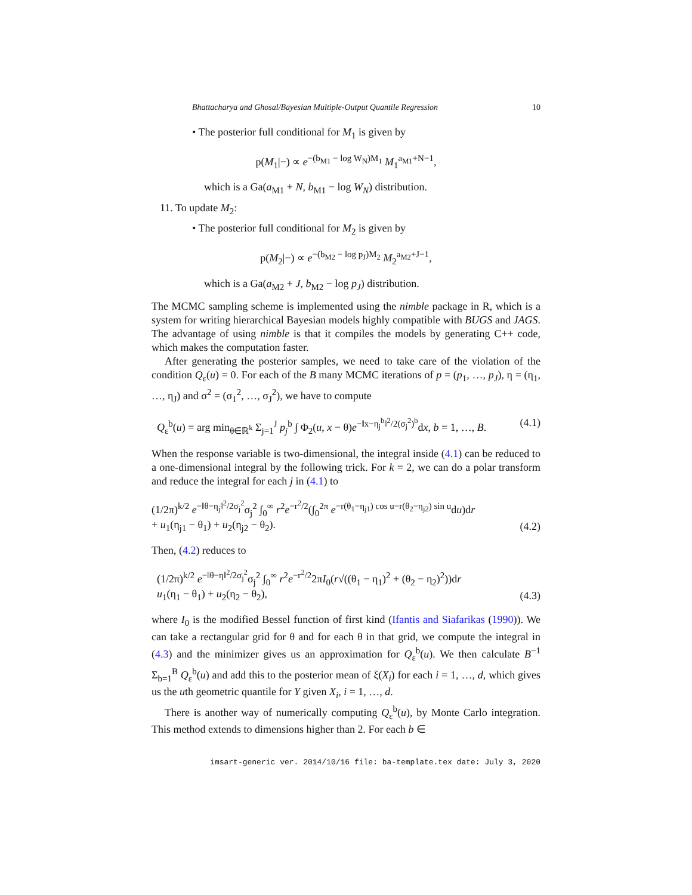Bhattacharya and Ghosal/Bayesian Multiple-Output Quantile Regression 10
• The posterior full conditional for M<sub>1</sub> is given by
p(M<sub>1</sub>|−) ∝ e<sup>−(b<sub>M1</sub> − log W<sub>N</sub>)M<sub>1</sub></sup> M<sub>1</sub><sup>a<sub>M1</sub>+N−1</sup>,
which is a Ga(a<sub>M1</sub> + N, b<sub>M1</sub> − log W<sub>N</sub>) distribution.
11. To update M<sub>2</sub>:
• The posterior full conditional for M<sub>2</sub> is given by
p(M<sub>2</sub>|−) ∝ e<sup>−(b<sub>M2</sub> − log p<sub>J</sub>)M<sub>2</sub></sup> M<sub>2</sub><sup>a<sub>M2</sub>+J−1</sup>,
which is a Ga(a<sub>M2</sub> + J, b<sub>M2</sub> − log p<sub>J</sub>) distribution.
The MCMC sampling scheme is implemented using the nimble package in R, which is a system for writing hierarchical Bayesian models highly compatible with BUGS and JAGS. The advantage of using nimble is that it compiles the models by generating C++ code, which makes the computation faster.
After generating the posterior samples, we need to take care of the violation of the condition Q<sub>ε</sub>(u) = 0. For each of the B many MCMC iterations of p = (p<sub>1</sub>, …, p<sub>J</sub>), η = (η<sub>1</sub>, …, η<sub>J</sub>) and σ<sup>2</sup> = (σ<sub>1</sub><sup>2</sup>, …, σ<sub>J</sub><sup>2</sup>), we have to compute
Q<sub>ε</sub><sup>b</sup>(u) = arg min<sub>θ∈ℝ<sup>k</sup></sub> Σ<sub>j=1</sub><sup>J</sup> p<sub>j</sub><sup>b</sup> ∫ Φ<sub>2</sub>(u, x − θ)e<sup>−‖x−η<sub>j</sub><sup>b</sup>‖<sup>2</sup>/2(σ<sub>j</sub><sup>2</sup>)<sup>b</sup></sup>dx, b = 1, …, B. (4.1)
When the response variable is two-dimensional, the integral inside (4.1) can be reduced to a one-dimensional integral by the following trick. For k = 2, we can do a polar transform and reduce the integral for each j in (4.1) to
(1/2π)<sup>k/2</sup> e<sup>−‖θ−η<sub>j</sub>‖<sup>2</sup>/2σ<sub>j</sub><sup>2</sup></sup>σ<sub>j</sub><sup>2</sup> ∫<sub>0</sub><sup>∞</sup> r<sup>2</sup>e<sup>−r<sup>2</sup>/2</sup>(∫<sub>0</sub><sup>2π</sup> e<sup>−r(θ<sub>1</sub>−η<sub>j1</sub>) cos u−r(θ<sub>2</sub>−η<sub>j2</sub>) sin u</sup>du)dr
+ u<sub>1</sub>(η<sub>j1</sub> − θ<sub>1</sub>) + u<sub>2</sub>(η<sub>j2</sub> − θ<sub>2</sub>). (4.2)
Then, (4.2) reduces to
(1/2π)<sup>k/2</sup> e<sup>−‖θ−η‖<sup>2</sup>/2σ<sub>j</sub><sup>2</sup></sup>σ<sub>j</sub><sup>2</sup> ∫<sub>0</sub><sup>∞</sup> r<sup>2</sup>e<sup>−r<sup>2</sup>/2</sup>2πI<sub>0</sub>(r√((θ<sub>1</sub> − η<sub>1</sub>)<sup>2</sup> + (θ<sub>2</sub> − η<sub>2</sub>)<sup>2</sup>))dr
u<sub>1</sub>(η<sub>1</sub> − θ<sub>1</sub>) + u<sub>2</sub>(η<sub>2</sub> − θ<sub>2</sub>), (4.3)
where I<sub>0</sub> is the modified Bessel function of first kind (Ifantis and Siafarikas (1990)). We can take a rectangular grid for θ and for each θ in that grid, we compute the integral in (4.3) and the minimizer gives us an approximation for Q<sub>ε</sub><sup>b</sup>(u). We then calculate B<sup>−1</sup> Σ<sub>b=1</sub><sup>B</sup> Q<sub>ε</sub><sup>b</sup>(u) and add this to the posterior mean of ξ(X<sub>i</sub>) for each i = 1, …, d, which gives us the uth geometric quantile for Y given X<sub>i</sub>, i = 1, …, d.
There is another way of numerically computing Q<sub>ε</sub><sup>b</sup>(u), by Monte Carlo integration. This method extends to dimensions higher than 2. For each b ∈
imsart-generic ver. 2014/10/16 file: ba-template.tex date: July 3, 2020